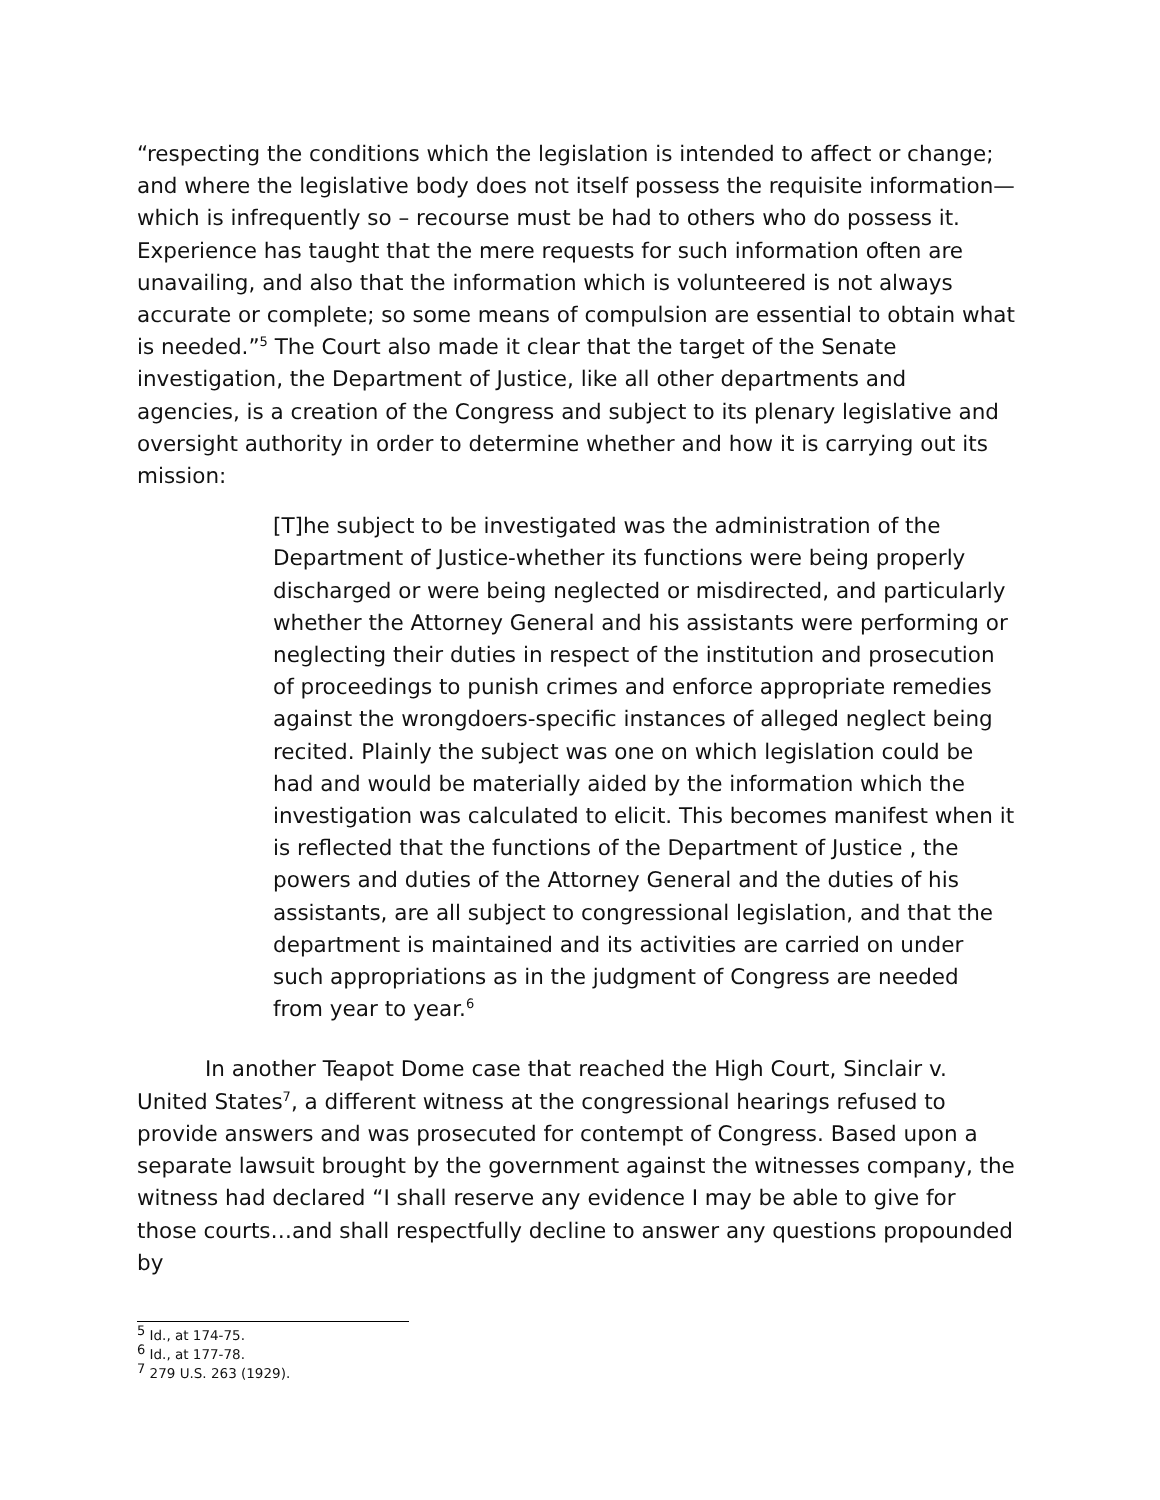“respecting the conditions which the legislation is intended to affect or change; and where the legislative body does not itself possess the requisite information—which is infrequently so – recourse must be had to others who do possess it. Experience has taught that the mere requests for such information often are unavailing, and also that the information which is volunteered is not always accurate or complete; so some means of compulsion are essential to obtain what is needed.”<sup>5</sup> The Court also made it clear that the target of the Senate investigation, the Department of Justice, like all other departments and agencies, is a creation of the Congress and subject to its plenary legislative and oversight authority in order to determine whether and how it is carrying out its mission:
[T]he subject to be investigated was the administration of the Department of Justice-whether its functions were being properly discharged or were being neglected or misdirected, and particularly whether the Attorney General and his assistants were performing or neglecting their duties in respect of the institution and prosecution of proceedings to punish crimes and enforce appropriate remedies against the wrongdoers-specific instances of alleged neglect being recited. Plainly the subject was one on which legislation could be had and would be materially aided by the information which the investigation was calculated to elicit. This becomes manifest when it is reflected that the functions of the Department of Justice , the powers and duties of the Attorney General and the duties of his assistants, are all subject to congressional legislation, and that the department is maintained and its activities are carried on under such appropriations as in the judgment of Congress are needed from year to year.<sup>6</sup>
In another Teapot Dome case that reached the High Court, Sinclair v. United States<sup>7</sup>, a different witness at the congressional hearings refused to provide answers and was prosecuted for contempt of Congress. Based upon a separate lawsuit brought by the government against the witnesses company, the witness had declared “I shall reserve any evidence I may be able to give for those courts…and shall respectfully decline to answer any questions propounded by
<sup>5</sup> Id., at 174-75.
<sup>6</sup> Id., at 177-78.
<sup>7</sup> 279 U.S. 263 (1929).